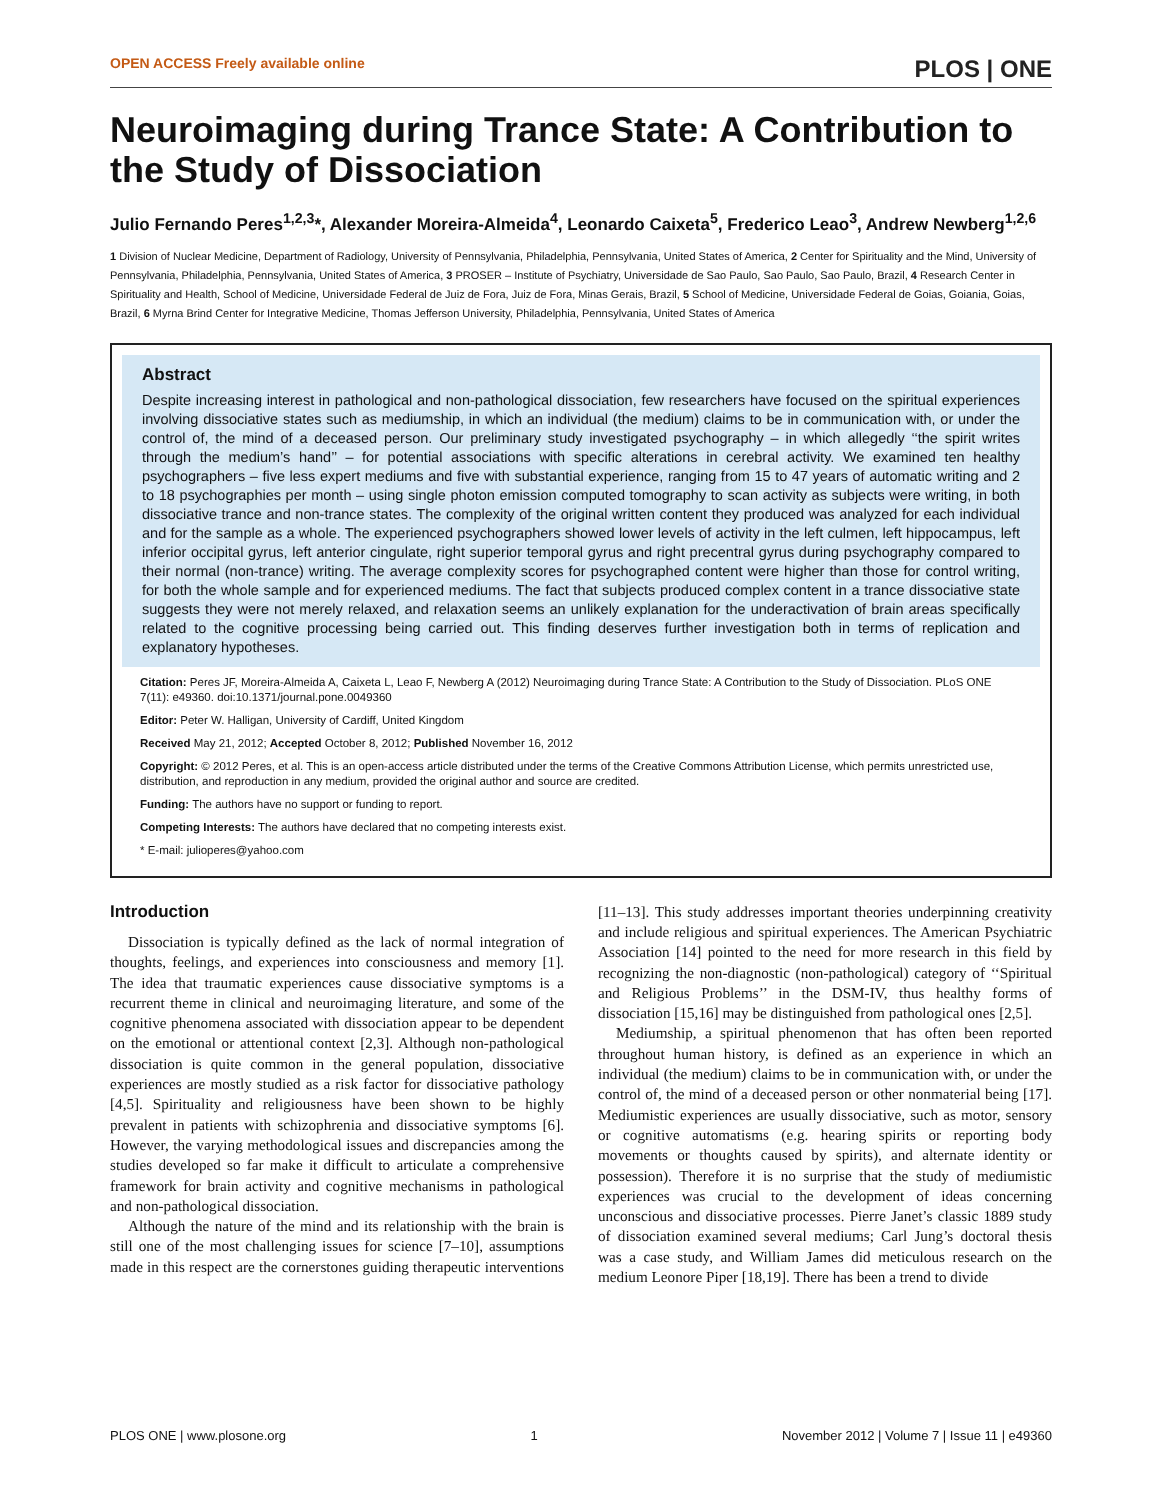OPEN ACCESS Freely available online PLOS | ONE
Neuroimaging during Trance State: A Contribution to the Study of Dissociation
Julio Fernando Peres<sup>1,2,3</sup>*, Alexander Moreira-Almeida<sup>4</sup>, Leonardo Caixeta<sup>5</sup>, Frederico Leao<sup>3</sup>, Andrew Newberg<sup>1,2,6</sup>
1 Division of Nuclear Medicine, Department of Radiology, University of Pennsylvania, Philadelphia, Pennsylvania, United States of America, 2 Center for Spirituality and the Mind, University of Pennsylvania, Philadelphia, Pennsylvania, United States of America, 3 PROSER – Institute of Psychiatry, Universidade de Sao Paulo, Sao Paulo, Sao Paulo, Brazil, 4 Research Center in Spirituality and Health, School of Medicine, Universidade Federal de Juiz de Fora, Juiz de Fora, Minas Gerais, Brazil, 5 School of Medicine, Universidade Federal de Goias, Goiania, Goias, Brazil, 6 Myrna Brind Center for Integrative Medicine, Thomas Jefferson University, Philadelphia, Pennsylvania, United States of America
Abstract
Despite increasing interest in pathological and non-pathological dissociation, few researchers have focused on the spiritual experiences involving dissociative states such as mediumship, in which an individual (the medium) claims to be in communication with, or under the control of, the mind of a deceased person. Our preliminary study investigated psychography – in which allegedly ‘‘the spirit writes through the medium’s hand’’ – for potential associations with specific alterations in cerebral activity. We examined ten healthy psychographers – five less expert mediums and five with substantial experience, ranging from 15 to 47 years of automatic writing and 2 to 18 psychographies per month – using single photon emission computed tomography to scan activity as subjects were writing, in both dissociative trance and non-trance states. The complexity of the original written content they produced was analyzed for each individual and for the sample as a whole. The experienced psychographers showed lower levels of activity in the left culmen, left hippocampus, left inferior occipital gyrus, left anterior cingulate, right superior temporal gyrus and right precentral gyrus during psychography compared to their normal (non-trance) writing. The average complexity scores for psychographed content were higher than those for control writing, for both the whole sample and for experienced mediums. The fact that subjects produced complex content in a trance dissociative state suggests they were not merely relaxed, and relaxation seems an unlikely explanation for the underactivation of brain areas specifically related to the cognitive processing being carried out. This finding deserves further investigation both in terms of replication and explanatory hypotheses.
Citation: Peres JF, Moreira-Almeida A, Caixeta L, Leao F, Newberg A (2012) Neuroimaging during Trance State: A Contribution to the Study of Dissociation. PLoS ONE 7(11): e49360. doi:10.1371/journal.pone.0049360
Editor: Peter W. Halligan, University of Cardiff, United Kingdom
Received May 21, 2012; Accepted October 8, 2012; Published November 16, 2012
Copyright: © 2012 Peres, et al. This is an open-access article distributed under the terms of the Creative Commons Attribution License, which permits unrestricted use, distribution, and reproduction in any medium, provided the original author and source are credited.
Funding: The authors have no support or funding to report.
Competing Interests: The authors have declared that no competing interests exist.
* E-mail: julioperes@yahoo.com
Introduction
Dissociation is typically defined as the lack of normal integration of thoughts, feelings, and experiences into consciousness and memory [1]. The idea that traumatic experiences cause dissociative symptoms is a recurrent theme in clinical and neuroimaging literature, and some of the cognitive phenomena associated with dissociation appear to be dependent on the emotional or attentional context [2,3]. Although non-pathological dissociation is quite common in the general population, dissociative experiences are mostly studied as a risk factor for dissociative pathology [4,5]. Spirituality and religiousness have been shown to be highly prevalent in patients with schizophrenia and dissociative symptoms [6]. However, the varying methodological issues and discrepancies among the studies developed so far make it difficult to articulate a comprehensive framework for brain activity and cognitive mechanisms in pathological and non-pathological dissociation.
Although the nature of the mind and its relationship with the brain is still one of the most challenging issues for science [7–10], assumptions made in this respect are the cornerstones guiding therapeutic interventions [11–13]. This study addresses important theories underpinning creativity and include religious and spiritual experiences. The American Psychiatric Association [14] pointed to the need for more research in this field by recognizing the non-diagnostic (non-pathological) category of ‘‘Spiritual and Religious Problems’’ in the DSM-IV, thus healthy forms of dissociation [15,16] may be distinguished from pathological ones [2,5].
Mediumship, a spiritual phenomenon that has often been reported throughout human history, is defined as an experience in which an individual (the medium) claims to be in communication with, or under the control of, the mind of a deceased person or other nonmaterial being [17]. Mediumistic experiences are usually dissociative, such as motor, sensory or cognitive automatisms (e.g. hearing spirits or reporting body movements or thoughts caused by spirits), and alternate identity or possession). Therefore it is no surprise that the study of mediumistic experiences was crucial to the development of ideas concerning unconscious and dissociative processes. Pierre Janet’s classic 1889 study of dissociation examined several mediums; Carl Jung’s doctoral thesis was a case study, and William James did meticulous research on the medium Leonore Piper [18,19]. There has been a trend to divide
PLOS ONE | www.plosone.org 1 November 2012 | Volume 7 | Issue 11 | e49360